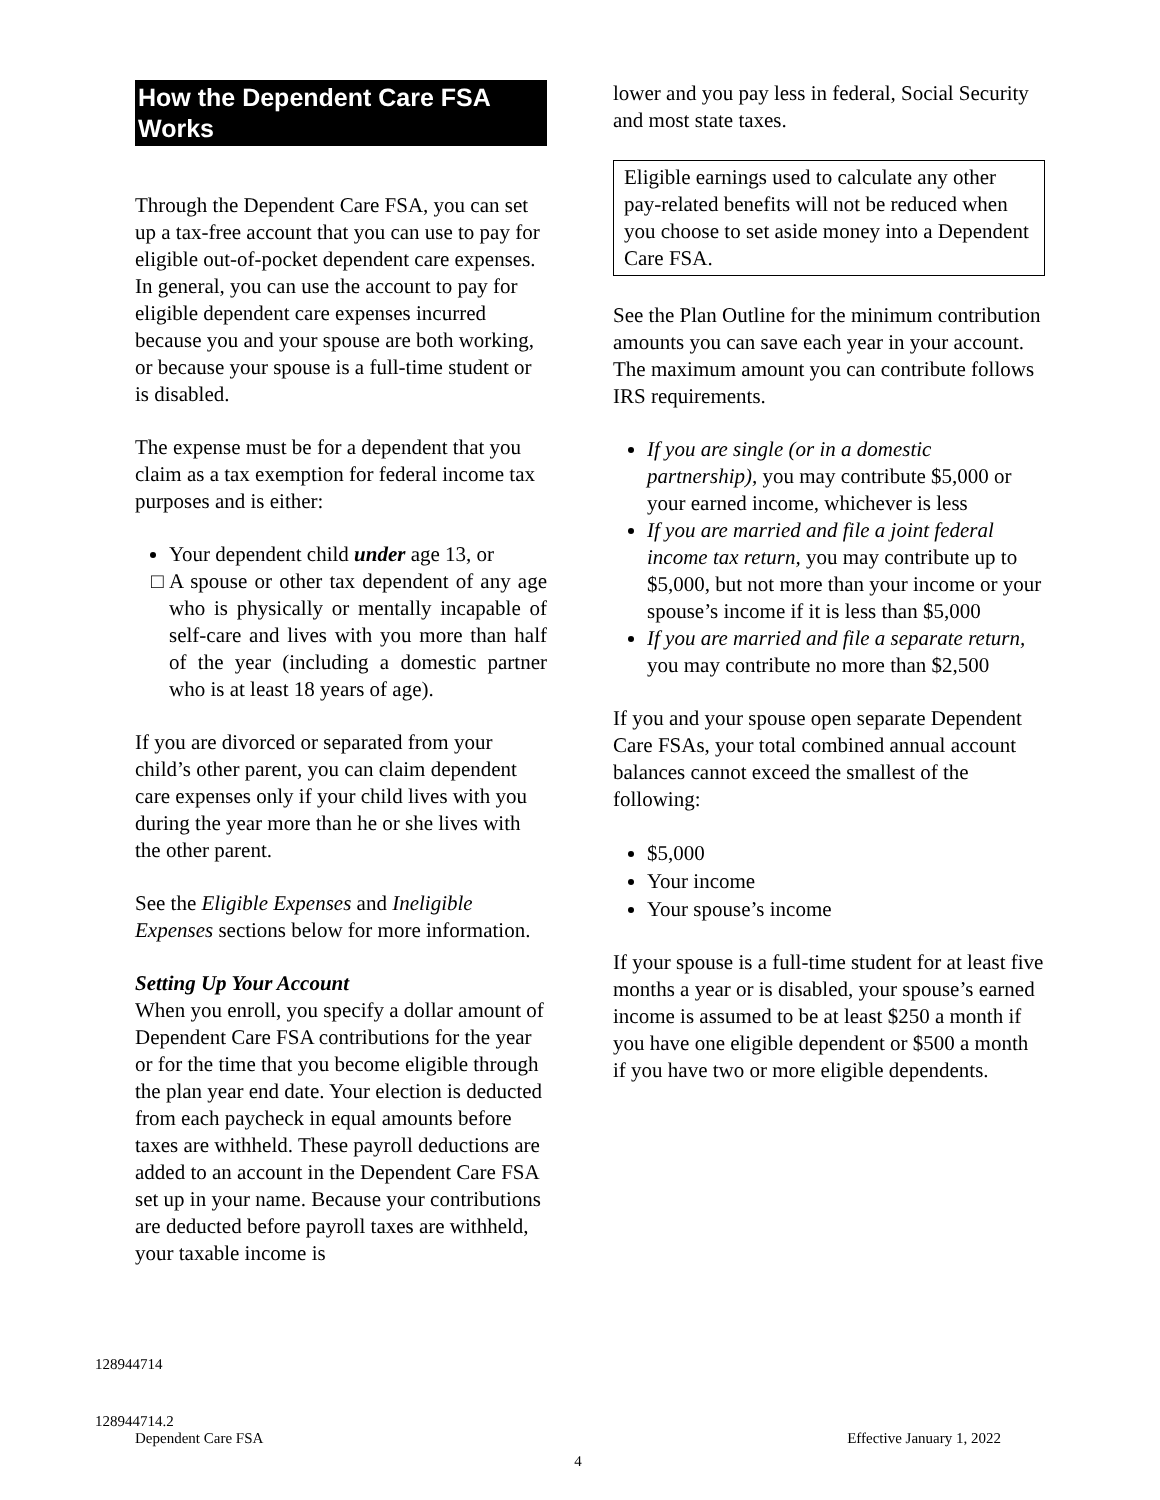How the Dependent Care FSA Works
Through the Dependent Care FSA, you can set up a tax-free account that you can use to pay for eligible out-of-pocket dependent care expenses. In general, you can use the account to pay for eligible dependent care expenses incurred because you and your spouse are both working, or because your spouse is a full-time student or is disabled.
The expense must be for a dependent that you claim as a tax exemption for federal income tax purposes and is either:
Your dependent child under age 13, or
A spouse or other tax dependent of any age who is physically or mentally incapable of self-care and lives with you more than half of the year (including a domestic partner who is at least 18 years of age).
If you are divorced or separated from your child’s other parent, you can claim dependent care expenses only if your child lives with you during the year more than he or she lives with the other parent.
See the Eligible Expenses and Ineligible Expenses sections below for more information.
Setting Up Your Account
When you enroll, you specify a dollar amount of Dependent Care FSA contributions for the year or for the time that you become eligible through the plan year end date. Your election is deducted from each paycheck in equal amounts before taxes are withheld. These payroll deductions are added to an account in the Dependent Care FSA set up in your name. Because your contributions are deducted before payroll taxes are withheld, your taxable income is
lower and you pay less in federal, Social Security and most state taxes.
Eligible earnings used to calculate any other pay-related benefits will not be reduced when you choose to set aside money into a Dependent Care FSA.
See the Plan Outline for the minimum contribution amounts you can save each year in your account. The maximum amount you can contribute follows IRS requirements.
If you are single (or in a domestic partnership), you may contribute $5,000 or your earned income, whichever is less
If you are married and file a joint federal income tax return, you may contribute up to $5,000, but not more than your income or your spouse’s income if it is less than $5,000
If you are married and file a separate return, you may contribute no more than $2,500
If you and your spouse open separate Dependent Care FSAs, your total combined annual account balances cannot exceed the smallest of the following:
$5,000
Your income
Your spouse’s income
If your spouse is a full-time student for at least five months a year or is disabled, your spouse’s earned income is assumed to be at least $250 a month if you have one eligible dependent or $500 a month if you have two or more eligible dependents.
128944714
128944714.2
Dependent Care FSA Effective January 1, 2022
4